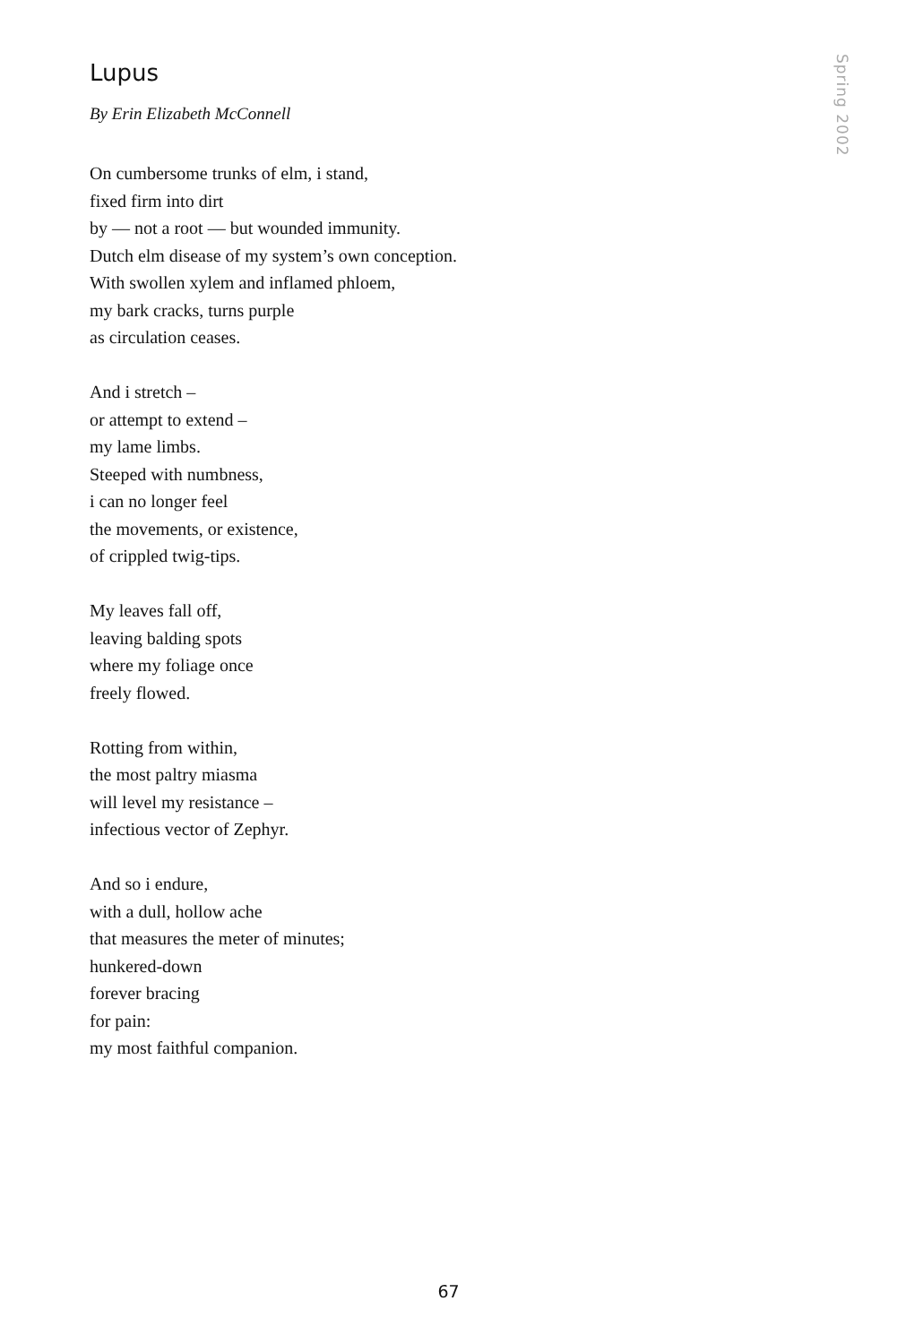Lupus
Spring 2002
By Erin Elizabeth McConnell
On cumbersome trunks of elm, i stand,
fixed firm into dirt
by — not a root — but wounded immunity.
Dutch elm disease of my system’s own conception.
With swollen xylem and inflamed phloem,
my bark cracks, turns purple
as circulation ceases.
And i stretch –
or attempt to extend –
my lame limbs.
Steeped with numbness,
i can no longer feel
the movements, or existence,
of crippled twig-tips.
My leaves fall off,
leaving balding spots
where my foliage once
freely flowed.
Rotting from within,
the most paltry miasma
will level my resistance –
infectious vector of Zephyr.
And so i endure,
with a dull, hollow ache
that measures the meter of minutes;
hunkered-down
forever bracing
for pain:
my most faithful companion.
67